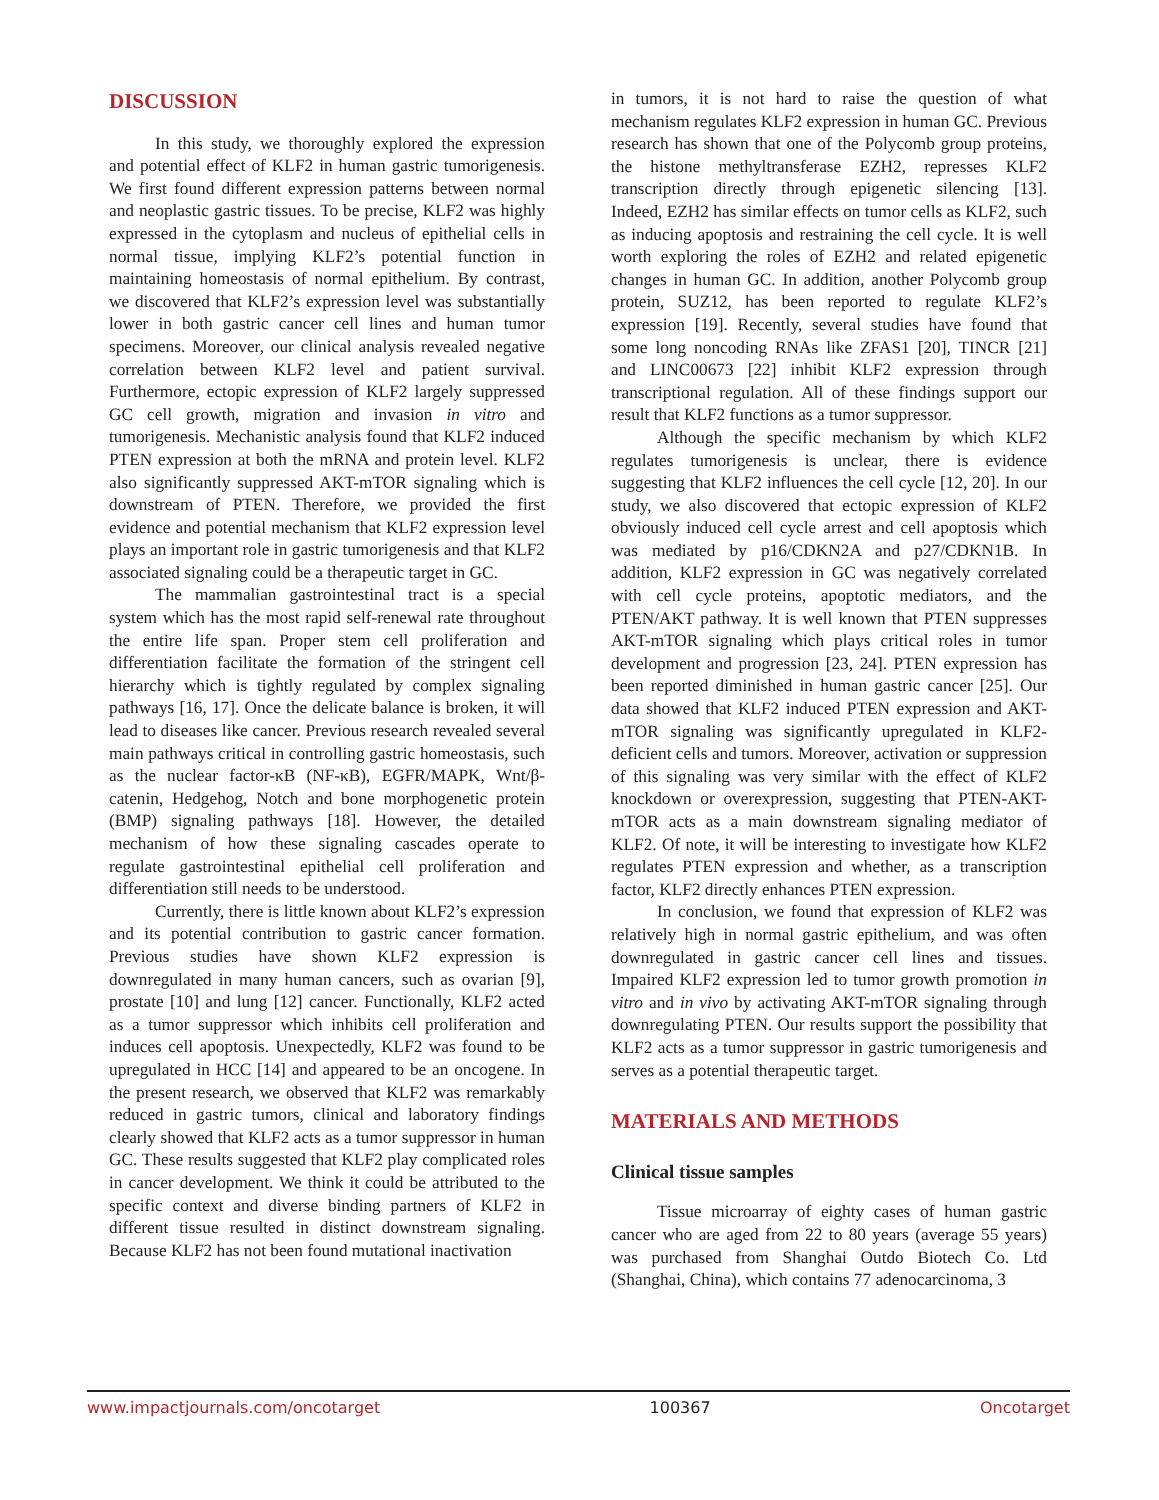DISCUSSION
In this study, we thoroughly explored the expression and potential effect of KLF2 in human gastric tumorigenesis. We first found different expression patterns between normal and neoplastic gastric tissues. To be precise, KLF2 was highly expressed in the cytoplasm and nucleus of epithelial cells in normal tissue, implying KLF2’s potential function in maintaining homeostasis of normal epithelium. By contrast, we discovered that KLF2’s expression level was substantially lower in both gastric cancer cell lines and human tumor specimens. Moreover, our clinical analysis revealed negative correlation between KLF2 level and patient survival. Furthermore, ectopic expression of KLF2 largely suppressed GC cell growth, migration and invasion in vitro and tumorigenesis. Mechanistic analysis found that KLF2 induced PTEN expression at both the mRNA and protein level. KLF2 also significantly suppressed AKT-mTOR signaling which is downstream of PTEN. Therefore, we provided the first evidence and potential mechanism that KLF2 expression level plays an important role in gastric tumorigenesis and that KLF2 associated signaling could be a therapeutic target in GC.
The mammalian gastrointestinal tract is a special system which has the most rapid self-renewal rate throughout the entire life span. Proper stem cell proliferation and differentiation facilitate the formation of the stringent cell hierarchy which is tightly regulated by complex signaling pathways [16, 17]. Once the delicate balance is broken, it will lead to diseases like cancer. Previous research revealed several main pathways critical in controlling gastric homeostasis, such as the nuclear factor-κB (NF-κB), EGFR/MAPK, Wnt/β-catenin, Hedgehog, Notch and bone morphogenetic protein (BMP) signaling pathways [18]. However, the detailed mechanism of how these signaling cascades operate to regulate gastrointestinal epithelial cell proliferation and differentiation still needs to be understood.
Currently, there is little known about KLF2’s expression and its potential contribution to gastric cancer formation. Previous studies have shown KLF2 expression is downregulated in many human cancers, such as ovarian [9], prostate [10] and lung [12] cancer. Functionally, KLF2 acted as a tumor suppressor which inhibits cell proliferation and induces cell apoptosis. Unexpectedly, KLF2 was found to be upregulated in HCC [14] and appeared to be an oncogene. In the present research, we observed that KLF2 was remarkably reduced in gastric tumors, clinical and laboratory findings clearly showed that KLF2 acts as a tumor suppressor in human GC. These results suggested that KLF2 play complicated roles in cancer development. We think it could be attributed to the specific context and diverse binding partners of KLF2 in different tissue resulted in distinct downstream signaling. Because KLF2 has not been found mutational inactivation
in tumors, it is not hard to raise the question of what mechanism regulates KLF2 expression in human GC. Previous research has shown that one of the Polycomb group proteins, the histone methyltransferase EZH2, represses KLF2 transcription directly through epigenetic silencing [13]. Indeed, EZH2 has similar effects on tumor cells as KLF2, such as inducing apoptosis and restraining the cell cycle. It is well worth exploring the roles of EZH2 and related epigenetic changes in human GC. In addition, another Polycomb group protein, SUZ12, has been reported to regulate KLF2’s expression [19]. Recently, several studies have found that some long noncoding RNAs like ZFAS1 [20], TINCR [21] and LINC00673 [22] inhibit KLF2 expression through transcriptional regulation. All of these findings support our result that KLF2 functions as a tumor suppressor.
Although the specific mechanism by which KLF2 regulates tumorigenesis is unclear, there is evidence suggesting that KLF2 influences the cell cycle [12, 20]. In our study, we also discovered that ectopic expression of KLF2 obviously induced cell cycle arrest and cell apoptosis which was mediated by p16/CDKN2A and p27/CDKN1B. In addition, KLF2 expression in GC was negatively correlated with cell cycle proteins, apoptotic mediators, and the PTEN/AKT pathway. It is well known that PTEN suppresses AKT-mTOR signaling which plays critical roles in tumor development and progression [23, 24]. PTEN expression has been reported diminished in human gastric cancer [25]. Our data showed that KLF2 induced PTEN expression and AKT-mTOR signaling was significantly upregulated in KLF2-deficient cells and tumors. Moreover, activation or suppression of this signaling was very similar with the effect of KLF2 knockdown or overexpression, suggesting that PTEN-AKT- mTOR acts as a main downstream signaling mediator of KLF2. Of note, it will be interesting to investigate how KLF2 regulates PTEN expression and whether, as a transcription factor, KLF2 directly enhances PTEN expression.
In conclusion, we found that expression of KLF2 was relatively high in normal gastric epithelium, and was often downregulated in gastric cancer cell lines and tissues. Impaired KLF2 expression led to tumor growth promotion in vitro and in vivo by activating AKT-mTOR signaling through downregulating PTEN. Our results support the possibility that KLF2 acts as a tumor suppressor in gastric tumorigenesis and serves as a potential therapeutic target.
MATERIALS AND METHODS
Clinical tissue samples
Tissue microarray of eighty cases of human gastric cancer who are aged from 22 to 80 years (average 55 years) was purchased from Shanghai Outdo Biotech Co. Ltd (Shanghai, China), which contains 77 adenocarcinoma, 3
www.impactjournals.com/oncotarget 100367 Oncotarget